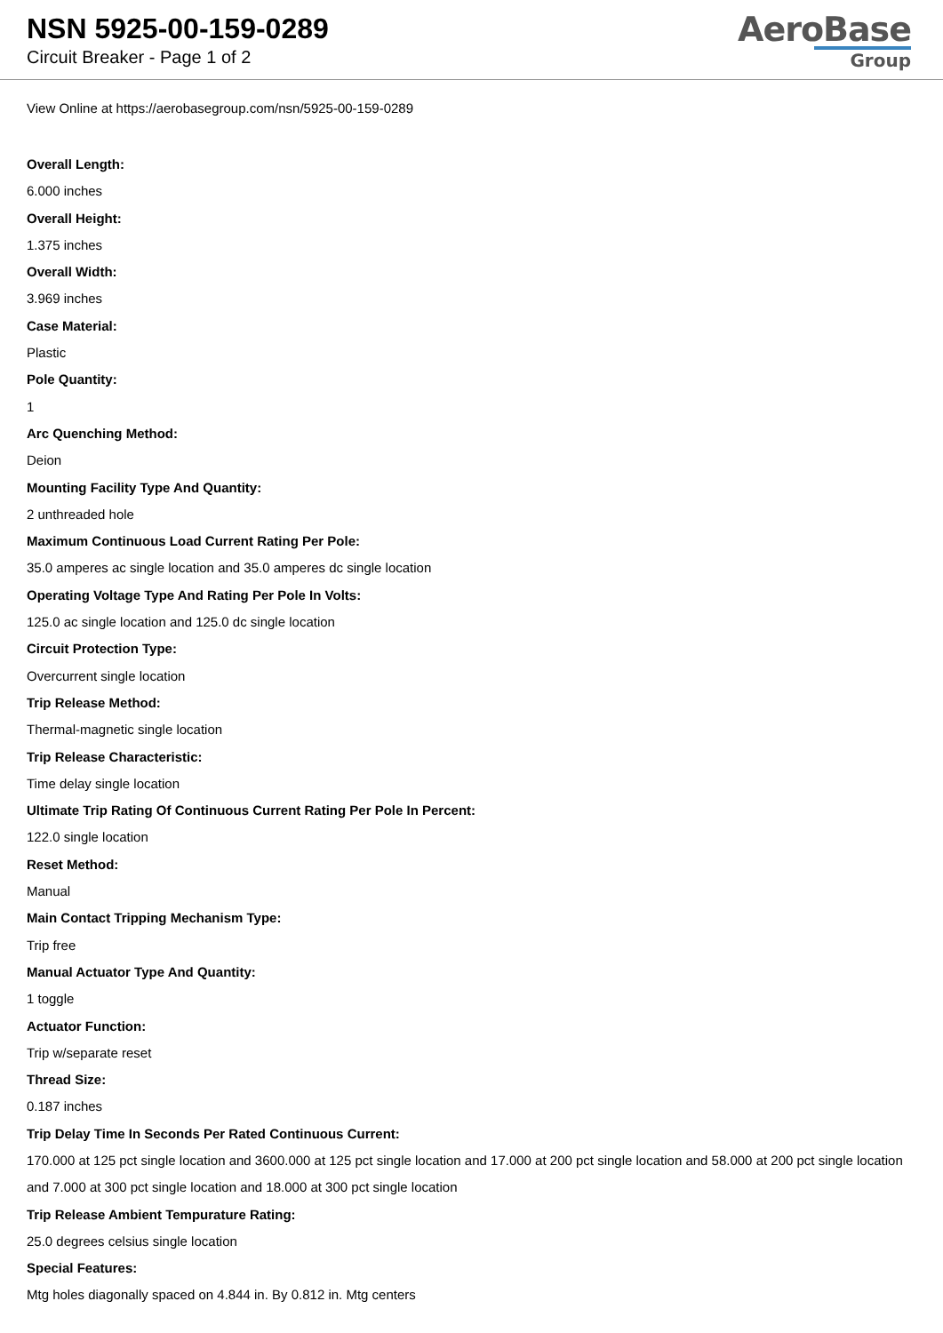NSN 5925-00-159-0289
Circuit Breaker - Page 1 of 2
AeroBase
Group
View Online at https://aerobasegroup.com/nsn/5925-00-159-0289
Overall Length:
6.000 inches
Overall Height:
1.375 inches
Overall Width:
3.969 inches
Case Material:
Plastic
Pole Quantity:
1
Arc Quenching Method:
Deion
Mounting Facility Type And Quantity:
2 unthreaded hole
Maximum Continuous Load Current Rating Per Pole:
35.0 amperes ac single location and 35.0 amperes dc single location
Operating Voltage Type And Rating Per Pole In Volts:
125.0 ac single location and 125.0 dc single location
Circuit Protection Type:
Overcurrent single location
Trip Release Method:
Thermal-magnetic single location
Trip Release Characteristic:
Time delay single location
Ultimate Trip Rating Of Continuous Current Rating Per Pole In Percent:
122.0 single location
Reset Method:
Manual
Main Contact Tripping Mechanism Type:
Trip free
Manual Actuator Type And Quantity:
1 toggle
Actuator Function:
Trip w/separate reset
Thread Size:
0.187 inches
Trip Delay Time In Seconds Per Rated Continuous Current:
170.000 at 125 pct single location and 3600.000 at 125 pct single location and 17.000 at 200 pct single location and 58.000 at 200 pct single location and 7.000 at 300 pct single location and 18.000 at 300 pct single location
Trip Release Ambient Tempurature Rating:
25.0 degrees celsius single location
Special Features:
Mtg holes diagonally spaced on 4.844 in. By 0.812 in. Mtg centers